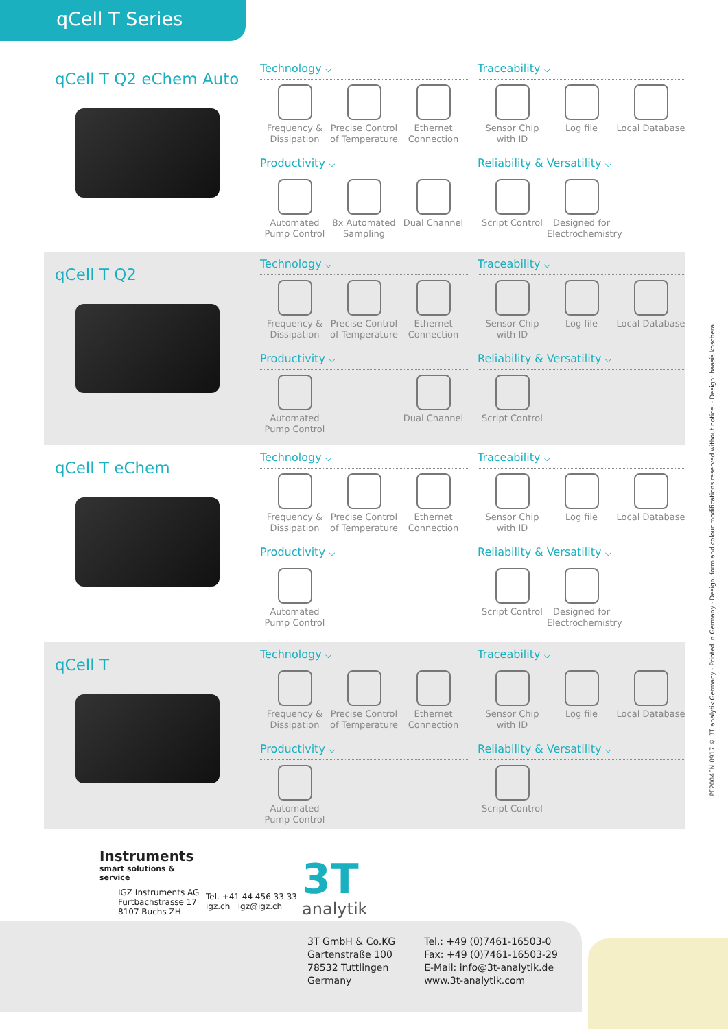qCell T Series
qCell T Q2 eChem Auto
Technology ⌵
Frequency & Dissipation
Precise Control of Temperature
Ethernet Connection
Productivity ⌵
Automated Pump Control
8x Automated Sampling
Dual Channel
Traceability ⌵
Sensor Chip with ID
Log file Local Database
Reliability & Versatility ⌵
Script Control
Designed for Electrochemistry
qCell T Q2
Technology ⌵
Frequency & Dissipation
Precise Control of Temperature
Ethernet Connection
Productivity ⌵
Automated Pump Control
Dual Channel
Traceability ⌵
Sensor Chip with ID
Log file Local Database
Reliability & Versatility ⌵
Script Control
qCell T eChem
Technology ⌵
Frequency & Dissipation
Precise Control of Temperature
Ethernet Connection
Productivity ⌵
Automated Pump Control
Traceability ⌵
Sensor Chip with ID
Log file Local Database
Reliability & Versatility ⌵
Script Control
Designed for Electrochemistry
qCell T
Technology ⌵
Frequency & Dissipation
Precise Control of Temperature
Ethernet Connection
Productivity ⌵
Automated Pump Control
Traceability ⌵
Sensor Chip with ID
Log file Local Database
Reliability & Versatility ⌵
Script Control
Instruments
smart solutions & service
IGZ Instruments AG
Furtbachstrasse 17
8107 Buchs ZH
Tel. +41 44 456 33 33
igz.ch igz@igz.ch
3T
analytik
3T GmbH & Co.KG
Gartenstraße 100
78532 Tuttlingen
Germany
Tel.: +49 (0)7461-16503-0
Fax: +49 (0)7461-16503-29
E-Mail: info@3t-analytik.de
www.3t-analytik.com
PF2004EN.0917 © 3T analytik Germany · Printed in Germany · Design, form and colour modifications reserved without notice. · Design: haasis.koschera.